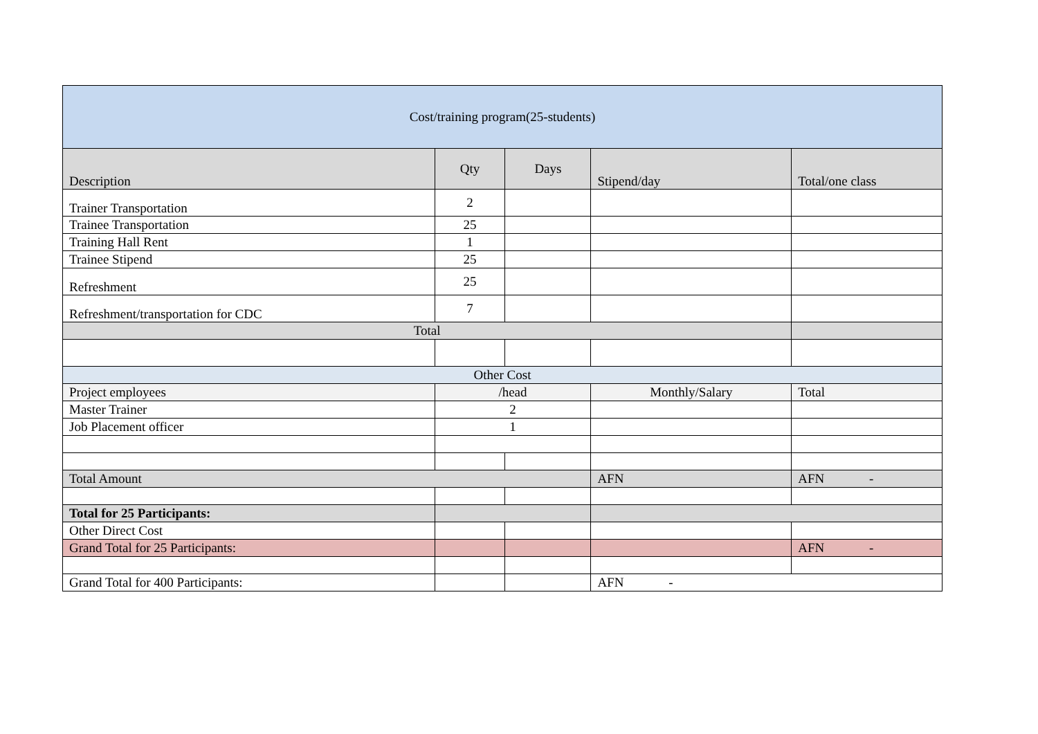| Cost/training program(25-students) | | | | |
| --- | --- | --- | --- | --- |
| Description | Qty | Days | Stipend/day | Total/one class |
| Trainer Transportation | 2 | | | |
| Trainee Transportation | 25 | | | |
| Training Hall Rent | 1 | | | |
| Trainee Stipend | 25 | | | |
| Refreshment | 25 | | | |
| Refreshment/transportation for CDC | 7 | | | |
| Total | | | | |
| Other Cost | | | | |
| Project employees | /head | | Monthly/Salary | Total |
| Master Trainer | 2 | | | |
| Job Placement officer | 1 | | | |
| Total Amount | | | AFN | AFN - |
| Total for 25 Participants: | | | | |
| Other Direct Cost | | | | |
| Grand Total for 25 Participants: | | | | AFN - |
| Grand Total for 400 Participants: | | | AFN - | |